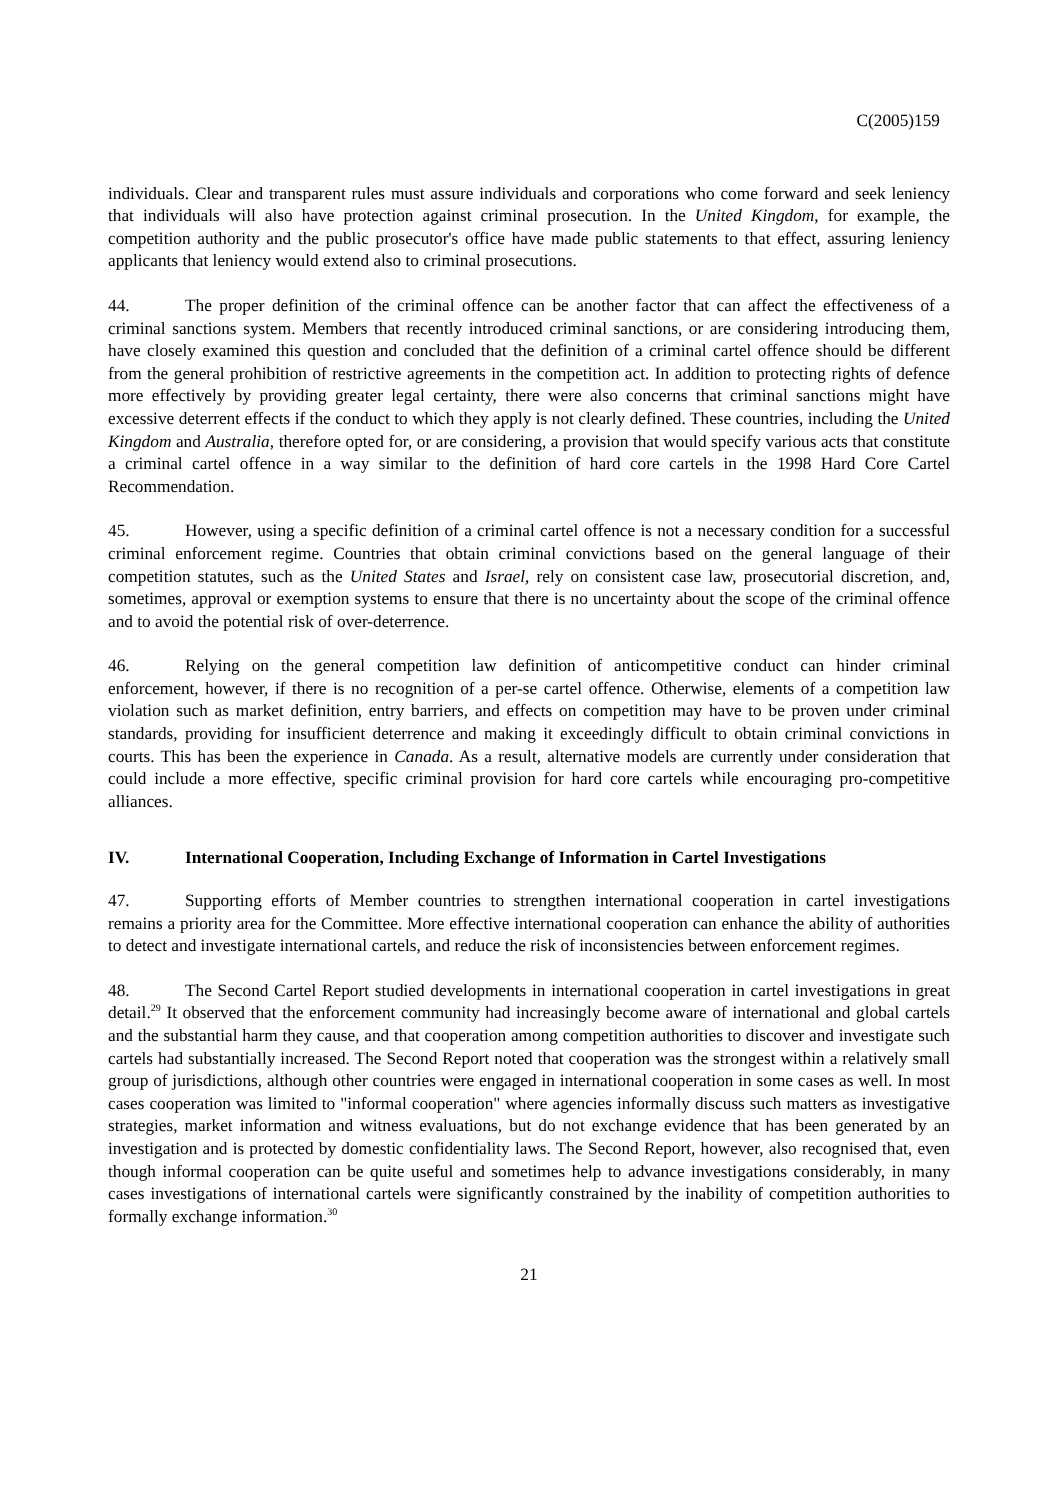C(2005)159
individuals. Clear and transparent rules must assure individuals and corporations who come forward and seek leniency that individuals will also have protection against criminal prosecution. In the United Kingdom, for example, the competition authority and the public prosecutor's office have made public statements to that effect, assuring leniency applicants that leniency would extend also to criminal prosecutions.
44. The proper definition of the criminal offence can be another factor that can affect the effectiveness of a criminal sanctions system. Members that recently introduced criminal sanctions, or are considering introducing them, have closely examined this question and concluded that the definition of a criminal cartel offence should be different from the general prohibition of restrictive agreements in the competition act. In addition to protecting rights of defence more effectively by providing greater legal certainty, there were also concerns that criminal sanctions might have excessive deterrent effects if the conduct to which they apply is not clearly defined. These countries, including the United Kingdom and Australia, therefore opted for, or are considering, a provision that would specify various acts that constitute a criminal cartel offence in a way similar to the definition of hard core cartels in the 1998 Hard Core Cartel Recommendation.
45. However, using a specific definition of a criminal cartel offence is not a necessary condition for a successful criminal enforcement regime. Countries that obtain criminal convictions based on the general language of their competition statutes, such as the United States and Israel, rely on consistent case law, prosecutorial discretion, and, sometimes, approval or exemption systems to ensure that there is no uncertainty about the scope of the criminal offence and to avoid the potential risk of over-deterrence.
46. Relying on the general competition law definition of anticompetitive conduct can hinder criminal enforcement, however, if there is no recognition of a per-se cartel offence. Otherwise, elements of a competition law violation such as market definition, entry barriers, and effects on competition may have to be proven under criminal standards, providing for insufficient deterrence and making it exceedingly difficult to obtain criminal convictions in courts. This has been the experience in Canada. As a result, alternative models are currently under consideration that could include a more effective, specific criminal provision for hard core cartels while encouraging pro-competitive alliances.
IV. International Cooperation, Including Exchange of Information in Cartel Investigations
47. Supporting efforts of Member countries to strengthen international cooperation in cartel investigations remains a priority area for the Committee. More effective international cooperation can enhance the ability of authorities to detect and investigate international cartels, and reduce the risk of inconsistencies between enforcement regimes.
48. The Second Cartel Report studied developments in international cooperation in cartel investigations in great detail.<sup>29</sup> It observed that the enforcement community had increasingly become aware of international and global cartels and the substantial harm they cause, and that cooperation among competition authorities to discover and investigate such cartels had substantially increased. The Second Report noted that cooperation was the strongest within a relatively small group of jurisdictions, although other countries were engaged in international cooperation in some cases as well. In most cases cooperation was limited to "informal cooperation" where agencies informally discuss such matters as investigative strategies, market information and witness evaluations, but do not exchange evidence that has been generated by an investigation and is protected by domestic confidentiality laws. The Second Report, however, also recognised that, even though informal cooperation can be quite useful and sometimes help to advance investigations considerably, in many cases investigations of international cartels were significantly constrained by the inability of competition authorities to formally exchange information.<sup>30</sup>
21